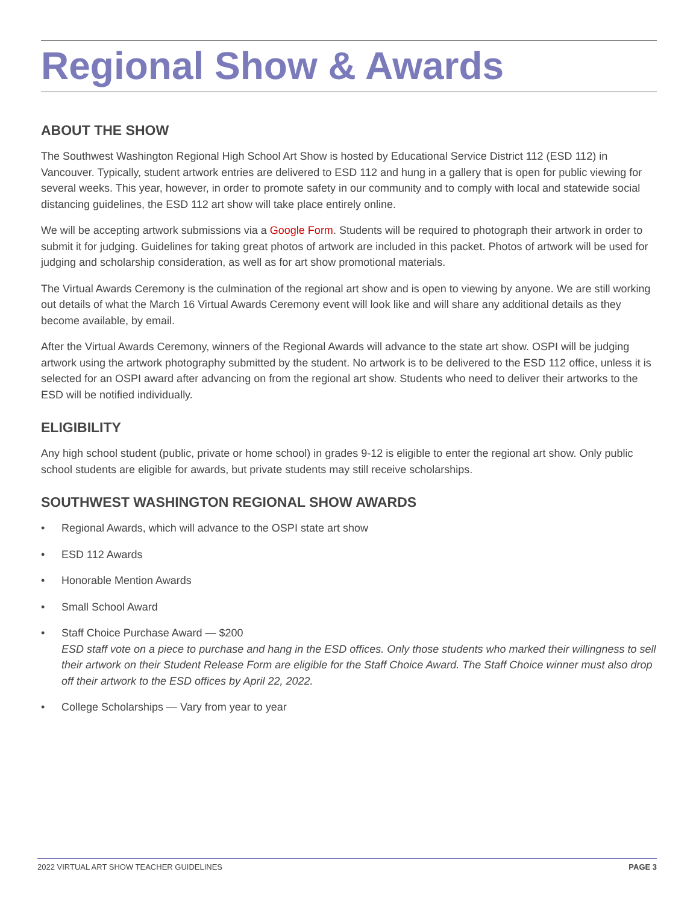Regional Show & Awards
ABOUT THE SHOW
The Southwest Washington Regional High School Art Show is hosted by Educational Service District 112 (ESD 112) in Vancouver. Typically, student artwork entries are delivered to ESD 112 and hung in a gallery that is open for public viewing for several weeks. This year, however, in order to promote safety in our community and to comply with local and statewide social distancing guidelines, the ESD 112 art show will take place entirely online.
We will be accepting artwork submissions via a Google Form. Students will be required to photograph their artwork in order to submit it for judging. Guidelines for taking great photos of artwork are included in this packet. Photos of artwork will be used for judging and scholarship consideration, as well as for art show promotional materials.
The Virtual Awards Ceremony is the culmination of the regional art show and is open to viewing by anyone. We are still working out details of what the March 16 Virtual Awards Ceremony event will look like and will share any additional details as they become available, by email.
After the Virtual Awards Ceremony, winners of the Regional Awards will advance to the state art show. OSPI will be judging artwork using the artwork photography submitted by the student. No artwork is to be delivered to the ESD 112 office, unless it is selected for an OSPI award after advancing on from the regional art show. Students who need to deliver their artworks to the ESD will be notified individually.
ELIGIBILITY
Any high school student (public, private or home school) in grades 9-12 is eligible to enter the regional art show. Only public school students are eligible for awards, but private students may still receive scholarships.
SOUTHWEST WASHINGTON REGIONAL SHOW AWARDS
• Regional Awards, which will advance to the OSPI state art show
• ESD 112 Awards
• Honorable Mention Awards
• Small School Award
• Staff Choice Purchase Award — $200
ESD staff vote on a piece to purchase and hang in the ESD offices. Only those students who marked their willingness to sell their artwork on their Student Release Form are eligible for the Staff Choice Award. The Staff Choice winner must also drop off their artwork to the ESD offices by April 22, 2022.
• College Scholarships — Vary from year to year
2022 VIRTUAL ART SHOW TEACHER GUIDELINES PAGE 3